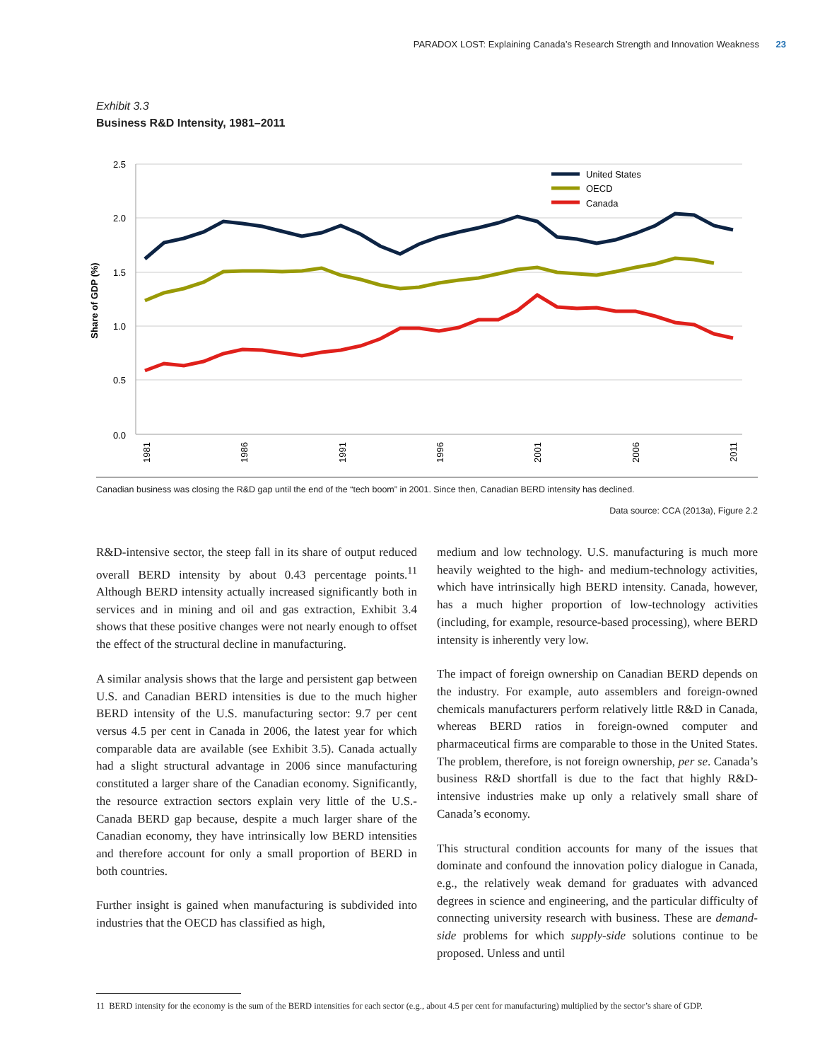PARADOX LOST: Explaining Canada’s Research Strength and Innovation Weakness 23
Exhibit 3.3
Business R&D Intensity, 1981–2011
2.5
2.0
1.5
1.0
0.5
0.0
Share of GDP (%)
1981
1986
1991
1996
2001
2006
2011
United States
OECD
Canada
Canadian business was closing the R&D gap until the end of the “tech boom” in 2001. Since then, Canadian BERD intensity has declined.
Data source: CCA (2013a), Figure 2.2
R&D-intensive sector, the steep fall in its share of output reduced overall BERD intensity by about 0.43 percentage points.<sup>11</sup> Although BERD intensity actually increased significantly both in services and in mining and oil and gas extraction, Exhibit 3.4 shows that these positive changes were not nearly enough to offset the effect of the structural decline in manufacturing.
A similar analysis shows that the large and persistent gap between U.S. and Canadian BERD intensities is due to the much higher BERD intensity of the U.S. manufacturing sector: 9.7 per cent versus 4.5 per cent in Canada in 2006, the latest year for which comparable data are available (see Exhibit 3.5). Canada actually had a slight structural advantage in 2006 since manufacturing constituted a larger share of the Canadian economy. Significantly, the resource extraction sectors explain very little of the U.S.-Canada BERD gap because, despite a much larger share of the Canadian economy, they have intrinsically low BERD intensities and therefore account for only a small proportion of BERD in both countries.
Further insight is gained when manufacturing is subdivided into industries that the OECD has classified as high,
medium and low technology. U.S. manufacturing is much more heavily weighted to the high- and medium-technology activities, which have intrinsically high BERD intensity. Canada, however, has a much higher proportion of low-technology activities (including, for example, resource-based processing), where BERD intensity is inherently very low.
The impact of foreign ownership on Canadian BERD depends on the industry. For example, auto assemblers and foreign-owned chemicals manufacturers perform relatively little R&D in Canada, whereas BERD ratios in foreign-owned computer and pharmaceutical firms are comparable to those in the United States. The problem, therefore, is not foreign ownership, per se. Canada’s business R&D shortfall is due to the fact that highly R&D-intensive industries make up only a relatively small share of Canada’s economy.
This structural condition accounts for many of the issues that dominate and confound the innovation policy dialogue in Canada, e.g., the relatively weak demand for graduates with advanced degrees in science and engineering, and the particular difficulty of connecting university research with business. These are demand-side problems for which supply-side solutions continue to be proposed. Unless and until
11 BERD intensity for the economy is the sum of the BERD intensities for each sector (e.g., about 4.5 per cent for manufacturing) multiplied by the sector’s share of GDP.